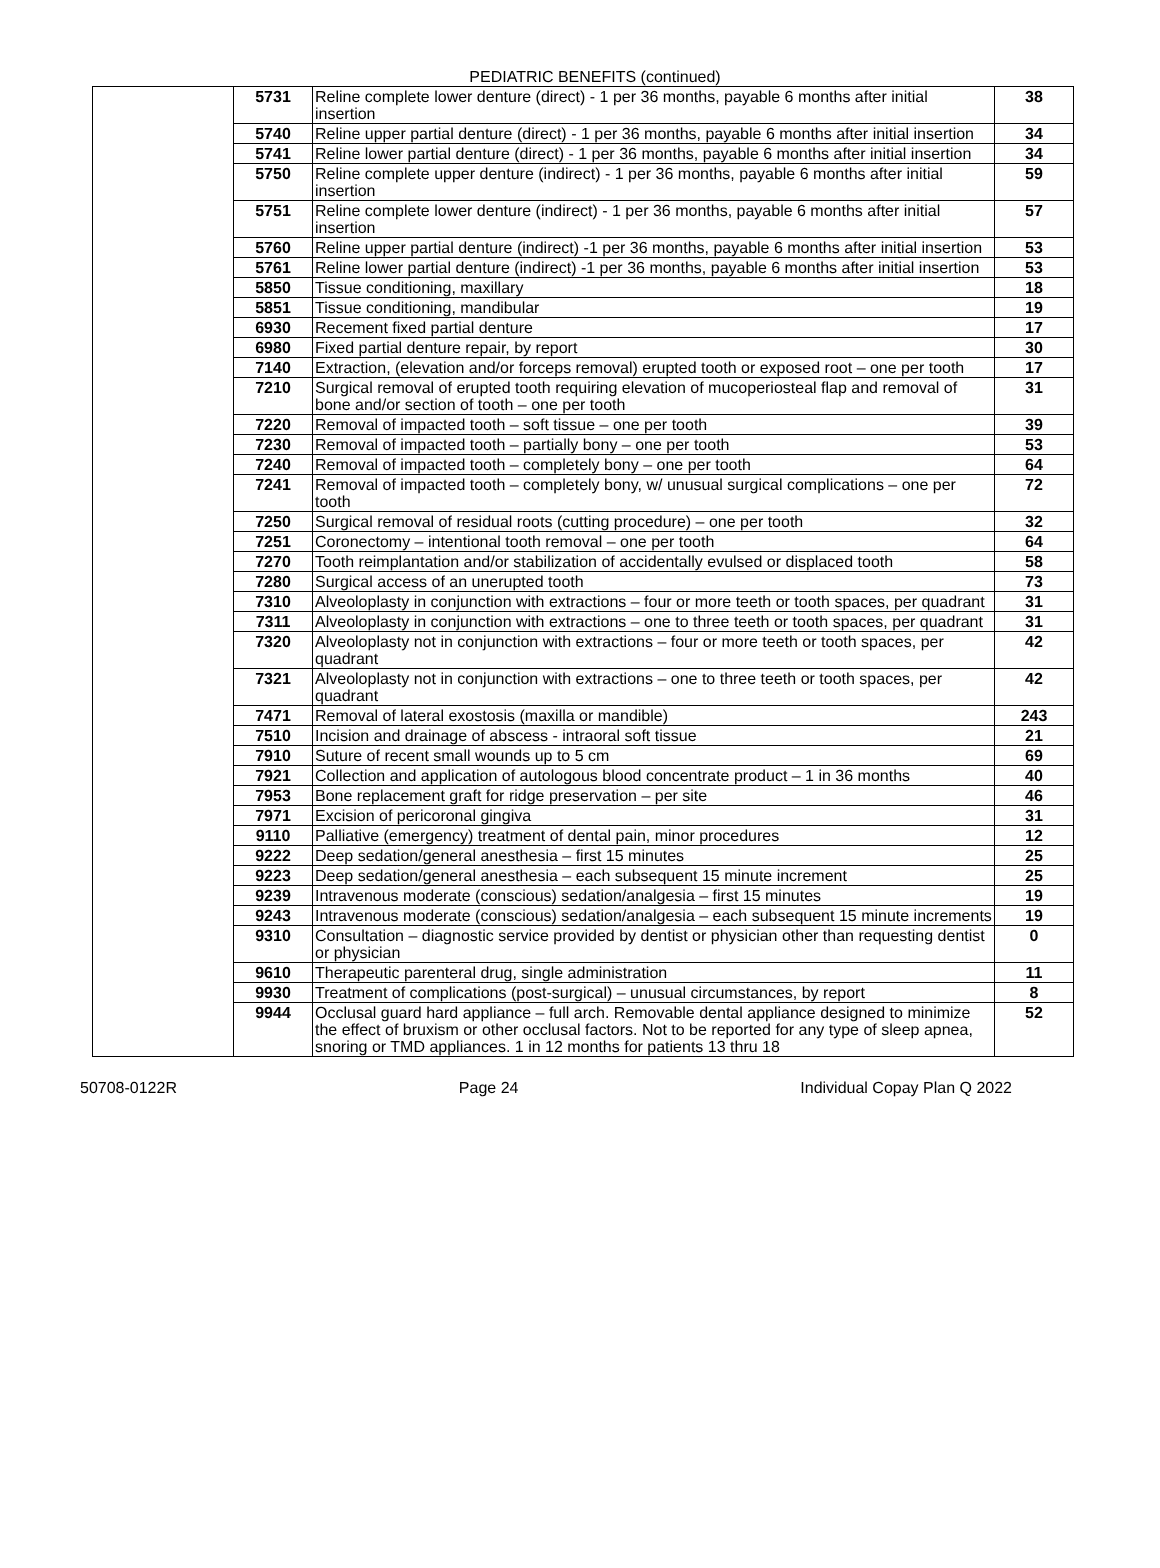PEDIATRIC BENEFITS (continued)
| | 5731 | Reline complete lower denture (direct) - 1 per 36 months, payable 6 months after initial insertion | 38 |
| | 5740 | Reline upper partial denture (direct) - 1 per 36 months, payable 6 months after initial insertion | 34 |
| | 5741 | Reline lower partial denture (direct) - 1 per 36 months, payable 6 months after initial insertion | 34 |
| | 5750 | Reline complete upper denture (indirect) - 1 per 36 months, payable 6 months after initial insertion | 59 |
| | 5751 | Reline complete lower denture (indirect) - 1 per 36 months, payable 6 months after initial insertion | 57 |
| | 5760 | Reline upper partial denture (indirect) -1 per 36 months, payable 6 months after initial insertion | 53 |
| | 5761 | Reline lower partial denture (indirect) -1 per 36 months, payable 6 months after initial insertion | 53 |
| | 5850 | Tissue conditioning, maxillary | 18 |
| | 5851 | Tissue conditioning, mandibular | 19 |
| | 6930 | Recement fixed partial denture | 17 |
| | 6980 | Fixed partial denture repair, by report | 30 |
| | 7140 | Extraction, (elevation and/or forceps removal) erupted tooth or exposed root – one per tooth | 17 |
| | 7210 | Surgical removal of erupted tooth requiring elevation of mucoperiosteal flap and removal of bone and/or section of tooth – one per tooth | 31 |
| | 7220 | Removal of impacted tooth – soft tissue – one per tooth | 39 |
| | 7230 | Removal of impacted tooth – partially bony – one per tooth | 53 |
| | 7240 | Removal of impacted tooth – completely bony – one per tooth | 64 |
| | 7241 | Removal of impacted tooth – completely bony, w/ unusual surgical complications – one per tooth | 72 |
| | 7250 | Surgical removal of residual roots (cutting procedure) – one per tooth | 32 |
| | 7251 | Coronectomy – intentional tooth removal – one per tooth | 64 |
| | 7270 | Tooth reimplantation and/or stabilization of accidentally evulsed or displaced tooth | 58 |
| | 7280 | Surgical access of an unerupted tooth | 73 |
| | 7310 | Alveoloplasty in conjunction with extractions – four or more teeth or tooth spaces, per quadrant | 31 |
| | 7311 | Alveoloplasty in conjunction with extractions – one to three teeth or tooth spaces, per quadrant | 31 |
| | 7320 | Alveoloplasty not in conjunction with extractions – four or more teeth or tooth spaces, per quadrant | 42 |
| | 7321 | Alveoloplasty not in conjunction with extractions – one to three teeth or tooth spaces, per quadrant | 42 |
| | 7471 | Removal of lateral exostosis (maxilla or mandible) | 243 |
| | 7510 | Incision and drainage of abscess - intraoral soft tissue | 21 |
| | 7910 | Suture of recent small wounds up to 5 cm | 69 |
| | 7921 | Collection and application of autologous blood concentrate product – 1 in 36 months | 40 |
| | 7953 | Bone replacement graft for ridge preservation – per site | 46 |
| | 7971 | Excision of pericoronal gingiva | 31 |
| | 9110 | Palliative (emergency) treatment of dental pain, minor procedures | 12 |
| | 9222 | Deep sedation/general anesthesia – first 15 minutes | 25 |
| | 9223 | Deep sedation/general anesthesia – each subsequent 15 minute increment | 25 |
| | 9239 | Intravenous moderate (conscious) sedation/analgesia – first 15 minutes | 19 |
| | 9243 | Intravenous moderate (conscious) sedation/analgesia – each subsequent 15 minute increments | 19 |
| | 9310 | Consultation – diagnostic service provided by dentist or physician other than requesting dentist or physician | 0 |
| | 9610 | Therapeutic parenteral drug, single administration | 11 |
| | 9930 | Treatment of complications (post-surgical) – unusual circumstances, by report | 8 |
| | 9944 | Occlusal guard hard appliance – full arch. Removable dental appliance designed to minimize the effect of bruxism or other occlusal factors. Not to be reported for any type of sleep apnea, snoring or TMD appliances. 1 in 12 months for patients 13 thru 18 | 52 |
50708-0122R Page 24 Individual Copay Plan Q 2022